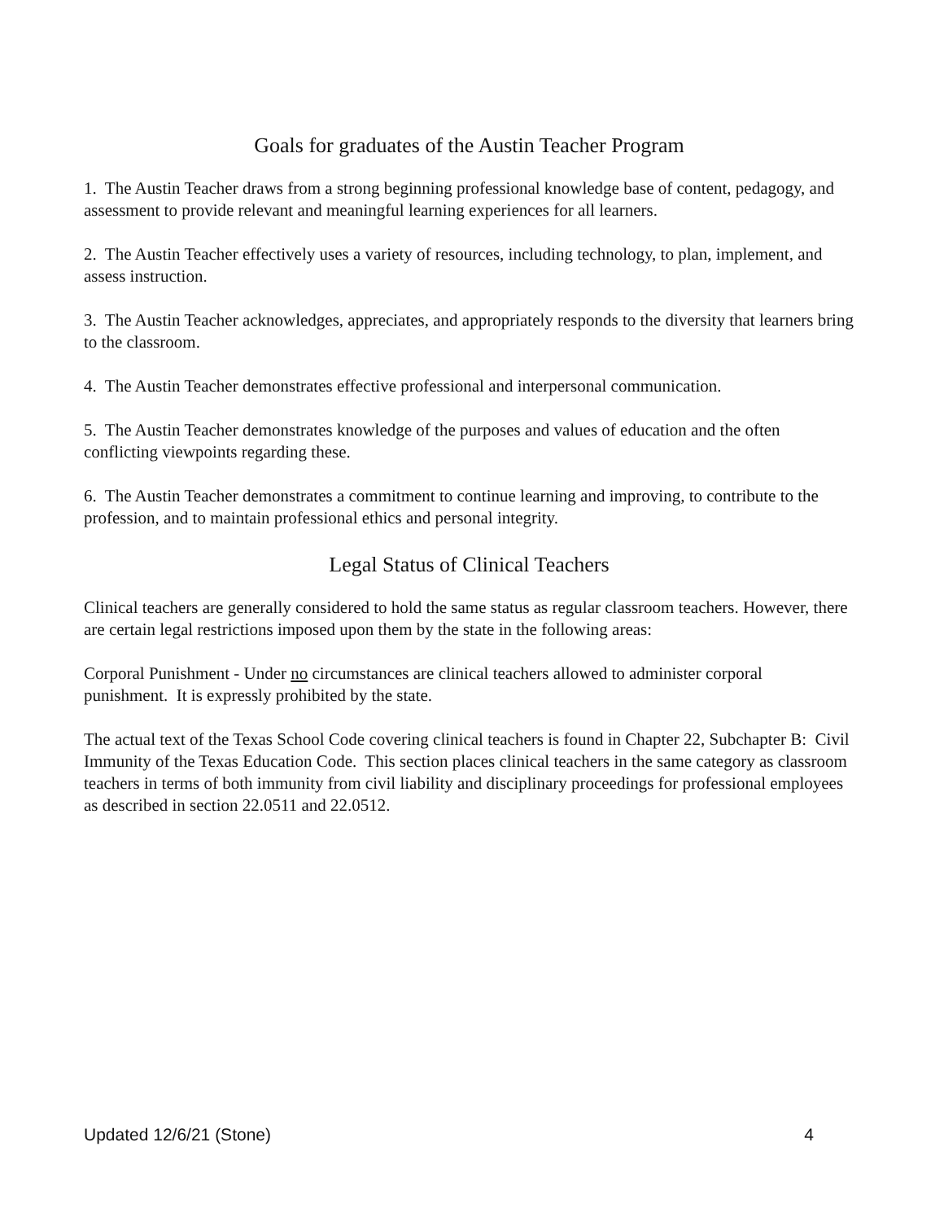Goals for graduates of the Austin Teacher Program
1. The Austin Teacher draws from a strong beginning professional knowledge base of content, pedagogy, and assessment to provide relevant and meaningful learning experiences for all learners.
2. The Austin Teacher effectively uses a variety of resources, including technology, to plan, implement, and assess instruction.
3. The Austin Teacher acknowledges, appreciates, and appropriately responds to the diversity that learners bring to the classroom.
4. The Austin Teacher demonstrates effective professional and interpersonal communication.
5. The Austin Teacher demonstrates knowledge of the purposes and values of education and the often conflicting viewpoints regarding these.
6. The Austin Teacher demonstrates a commitment to continue learning and improving, to contribute to the profession, and to maintain professional ethics and personal integrity.
Legal Status of Clinical Teachers
Clinical teachers are generally considered to hold the same status as regular classroom teachers. However, there are certain legal restrictions imposed upon them by the state in the following areas:
Corporal Punishment - Under no circumstances are clinical teachers allowed to administer corporal punishment. It is expressly prohibited by the state.
The actual text of the Texas School Code covering clinical teachers is found in Chapter 22, Subchapter B: Civil Immunity of the Texas Education Code. This section places clinical teachers in the same category as classroom teachers in terms of both immunity from civil liability and disciplinary proceedings for professional employees as described in section 22.0511 and 22.0512.
Updated 12/6/21 (Stone) 4